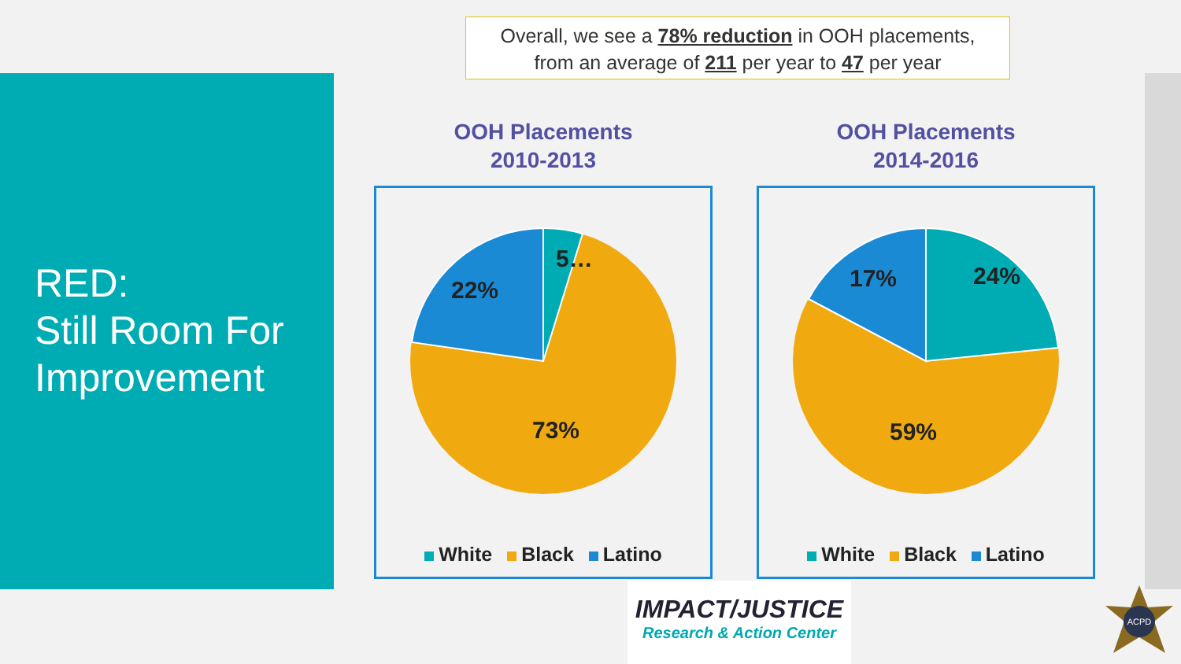RED:
Still Room For
Improvement
Overall, we see a 78% reduction in OOH placements,
from an average of 211 per year to 47 per year
OOH Placements
2010-2013
5…
22%
73%
White Black Latino
OOH Placements
2014-2016
24%
17%
59%
White Black Latino
IMPACT/JUSTICE
Research & Action Center
ACPD